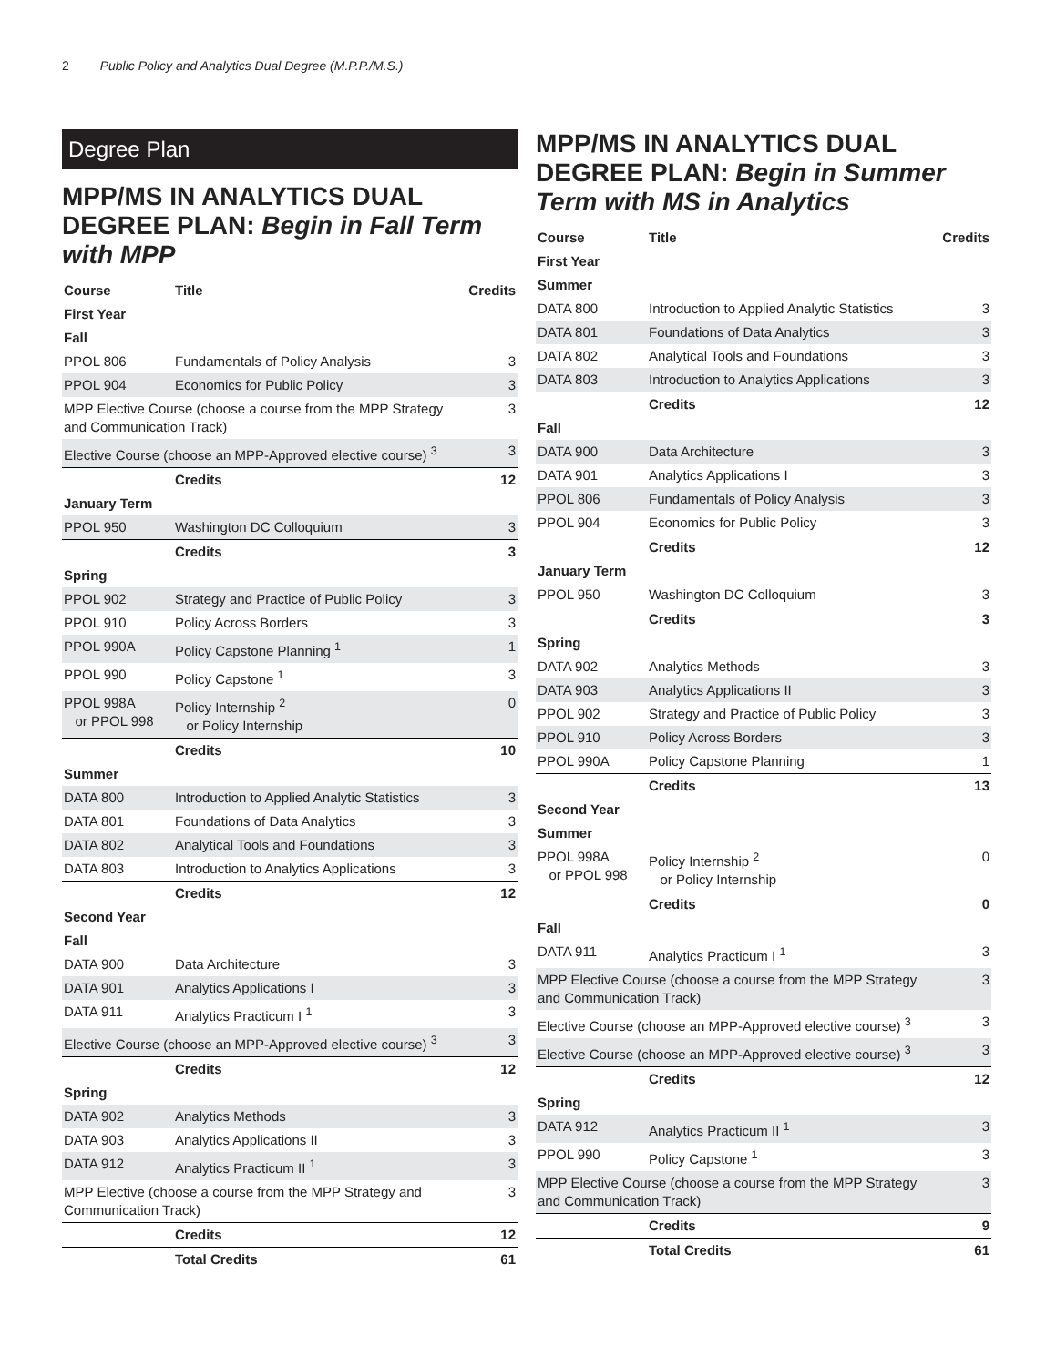2 Public Policy and Analytics Dual Degree (M.P.P./M.S.)
Degree Plan
MPP/MS IN ANALYTICS DUAL DEGREE PLAN: Begin in Fall Term with MPP
| Course | Title | Credits |
| --- | --- | --- |
| First Year | | |
| Fall | | |
| PPOL 806 | Fundamentals of Policy Analysis | 3 |
| PPOL 904 | Economics for Public Policy | 3 |
| MPP Elective Course (choose a course from the MPP Strategy and Communication Track) | | 3 |
| Elective Course (choose an MPP-Approved elective course) <sup>3</sup> | | 3 |
| | Credits | 12 |
| January Term | | |
| PPOL 950 | Washington DC Colloquium | 3 |
| | Credits | 3 |
| Spring | | |
| PPOL 902 | Strategy and Practice of Public Policy | 3 |
| PPOL 910 | Policy Across Borders | 3 |
| PPOL 990A | Policy Capstone Planning <sup>1</sup> | 1 |
| PPOL 990 | Policy Capstone <sup>1</sup> | 3 |
| PPOL 998A or PPOL 998 | Policy Internship <sup>2</sup> or Policy Internship | 0 |
| | Credits | 10 |
| Summer | | |
| DATA 800 | Introduction to Applied Analytic Statistics | 3 |
| DATA 801 | Foundations of Data Analytics | 3 |
| DATA 802 | Analytical Tools and Foundations | 3 |
| DATA 803 | Introduction to Analytics Applications | 3 |
| | Credits | 12 |
| Second Year | | |
| Fall | | |
| DATA 900 | Data Architecture | 3 |
| DATA 901 | Analytics Applications I | 3 |
| DATA 911 | Analytics Practicum I <sup>1</sup> | 3 |
| Elective Course (choose an MPP-Approved elective course) <sup>3</sup> | | 3 |
| | Credits | 12 |
| Spring | | |
| DATA 902 | Analytics Methods | 3 |
| DATA 903 | Analytics Applications II | 3 |
| DATA 912 | Analytics Practicum II <sup>1</sup> | 3 |
| MPP Elective (choose a course from the MPP Strategy and Communication Track) | | 3 |
| | Credits | 12 |
| | Total Credits | 61 |
MPP/MS IN ANALYTICS DUAL DEGREE PLAN: Begin in Summer Term with MS in Analytics
| Course | Title | Credits |
| --- | --- | --- |
| First Year | | |
| Summer | | |
| DATA 800 | Introduction to Applied Analytic Statistics | 3 |
| DATA 801 | Foundations of Data Analytics | 3 |
| DATA 802 | Analytical Tools and Foundations | 3 |
| DATA 803 | Introduction to Analytics Applications | 3 |
| | Credits | 12 |
| Fall | | |
| DATA 900 | Data Architecture | 3 |
| DATA 901 | Analytics Applications I | 3 |
| PPOL 806 | Fundamentals of Policy Analysis | 3 |
| PPOL 904 | Economics for Public Policy | 3 |
| | Credits | 12 |
| January Term | | |
| PPOL 950 | Washington DC Colloquium | 3 |
| | Credits | 3 |
| Spring | | |
| DATA 902 | Analytics Methods | 3 |
| DATA 903 | Analytics Applications II | 3 |
| PPOL 902 | Strategy and Practice of Public Policy | 3 |
| PPOL 910 | Policy Across Borders | 3 |
| PPOL 990A | Policy Capstone Planning | 1 |
| | Credits | 13 |
| Second Year | | |
| Summer | | |
| PPOL 998A or PPOL 998 | Policy Internship <sup>2</sup> or Policy Internship | 0 |
| | Credits | 0 |
| Fall | | |
| DATA 911 | Analytics Practicum I <sup>1</sup> | 3 |
| MPP Elective Course (choose a course from the MPP Strategy and Communication Track) | | 3 |
| Elective Course (choose an MPP-Approved elective course) <sup>3</sup> | | 3 |
| Elective Course (choose an MPP-Approved elective course) <sup>3</sup> | | 3 |
| | Credits | 12 |
| Spring | | |
| DATA 912 | Analytics Practicum II <sup>1</sup> | 3 |
| PPOL 990 | Policy Capstone <sup>1</sup> | 3 |
| MPP Elective Course (choose a course from the MPP Strategy and Communication Track) | | 3 |
| | Credits | 9 |
| | Total Credits | 61 |